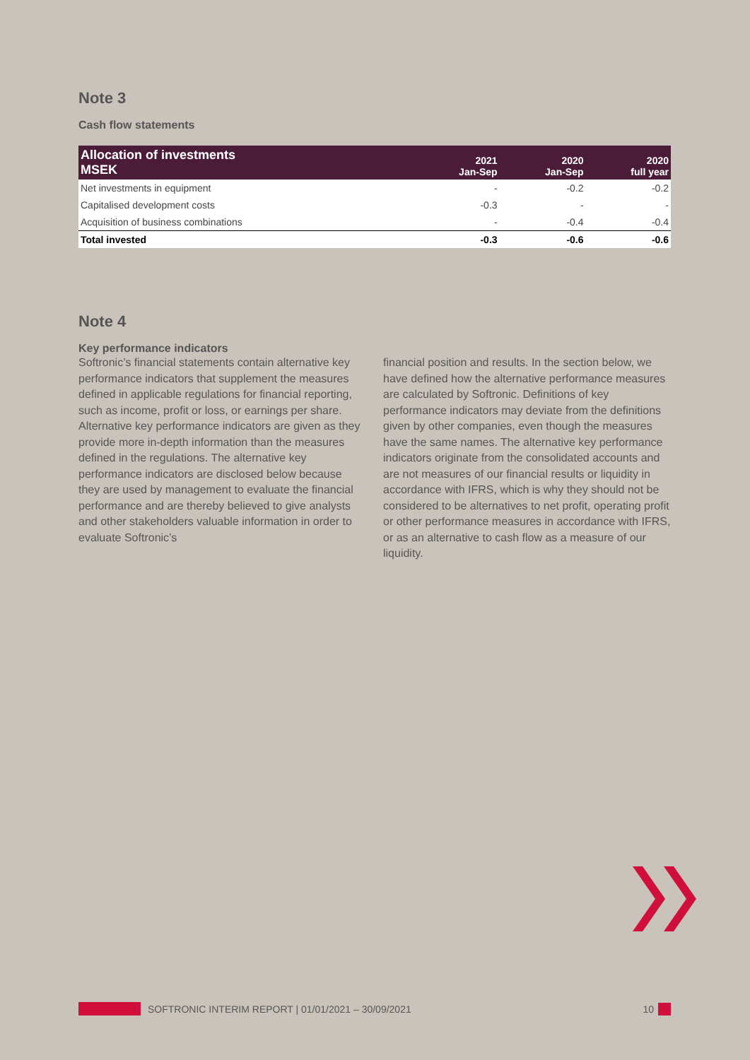Note 3
Cash flow statements
| Allocation of investments MSEK | 2021 Jan-Sep | 2020 Jan-Sep | 2020 full year |
| --- | --- | --- | --- |
| Net investments in equipment | - | -0.2 | -0.2 |
| Capitalised development costs | -0.3 | - | - |
| Acquisition of business combinations | - | -0.4 | -0.4 |
| Total invested | -0.3 | -0.6 | -0.6 |
Note 4
Key performance indicators
Softronic’s financial statements contain alternative key performance indicators that supplement the measures defined in applicable regulations for financial reporting, such as income, profit or loss, or earnings per share. Alternative key performance indicators are given as they provide more in-depth information than the measures defined in the regulations. The alternative key performance indicators are disclosed below because they are used by management to evaluate the financial performance and are thereby believed to give analysts and other stakeholders valuable information in order to evaluate Softronic’s
financial position and results. In the section below, we have defined how the alternative performance measures are calculated by Softronic. Definitions of key performance indicators may deviate from the definitions given by other companies, even though the measures have the same names. The alternative key performance indicators originate from the consolidated accounts and are not measures of our financial results or liquidity in accordance with IFRS, which is why they should not be considered to be alternatives to net profit, operating profit or other performance measures in accordance with IFRS, or as an alternative to cash flow as a measure of our liquidity.
SOFTRONIC INTERIM REPORT | 01/01/2021 – 30/09/2021 10